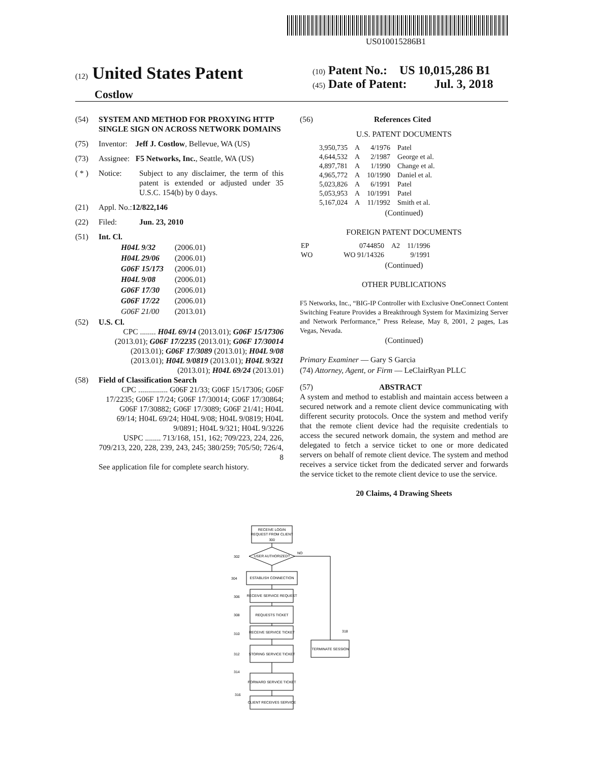US010015286B1
(12) United States Patent
Costlow
(10) Patent No.: US 10,015,286 B1
(45) Date of Patent: Jul. 3, 2018
(54) SYSTEM AND METHOD FOR PROXYING HTTP SINGLE SIGN ON ACROSS NETWORK DOMAINS
(75) Inventor: Jeff J. Costlow, Bellevue, WA (US)
(73) Assignee: F5 Networks, Inc., Seattle, WA (US)
( * ) Notice: Subject to any disclaimer, the term of this patent is extended or adjusted under 35 U.S.C. 154(b) by 0 days.
(21) Appl. No.: 12/822,146
(22) Filed: Jun. 23, 2010
(51) Int. Cl.
| H04L 9/32 | (2006.01) |
| H04L 29/06 | (2006.01) |
| G06F 15/173 | (2006.01) |
| H04L 9/08 | (2006.01) |
| G06F 17/30 | (2006.01) |
| G06F 17/22 | (2006.01) |
| G06F 21/00 | (2013.01) |
(52) U.S. Cl.
CPC ........ H04L 69/14 (2013.01); G06F 15/17306 (2013.01); G06F 17/2235 (2013.01); G06F 17/30014 (2013.01); G06F 17/3089 (2013.01); H04L 9/08 (2013.01); H04L 9/0819 (2013.01); H04L 9/321 (2013.01); H04L 69/24 (2013.01)
(58) Field of Classification Search
CPC ............... G06F 21/33; G06F 15/17306; G06F 17/2235; G06F 17/24; G06F 17/30014; G06F 17/30864; G06F 17/30882; G06F 17/3089; G06F 21/41; H04L 69/14; H04L 69/24; H04L 9/08; H04L 9/0819; H04L 9/0891; H04L 9/321; H04L 9/3226
USPC ........ 713/168, 151, 162; 709/223, 224, 226, 709/213, 220, 228, 239, 243, 245; 380/259; 705/50; 726/4, 8
See application file for complete search history.
(56) References Cited
U.S. PATENT DOCUMENTS
| 3,950,735 | A | 4/1976 | Patel |
| 4,644,532 | A | 2/1987 | George et al. |
| 4,897,781 | A | 1/1990 | Change et al. |
| 4,965,772 | A | 10/1990 | Daniel et al. |
| 5,023,826 | A | 6/1991 | Patel |
| 5,053,953 | A | 10/1991 | Patel |
| 5,167,024 | A | 11/1992 | Smith et al. |
(Continued)
FOREIGN PATENT DOCUMENTS
| EP | 0744850 | A2 | 11/1996 |
| WO | WO 91/14326 | | 9/1991 |
(Continued)
OTHER PUBLICATIONS
F5 Networks, Inc., “BIG-IP Controller with Exclusive OneConnect Content Switching Feature Provides a Breakthrough System for Maximizing Server and Network Performance,” Press Release, May 8, 2001, 2 pages, Las Vegas, Nevada.
(Continued)
Primary Examiner — Gary S Garcia
(74) Attorney, Agent, or Firm — LeClairRyan PLLC
(57) ABSTRACT
A system and method to establish and maintain access between a secured network and a remote client device communicating with different security protocols. Once the system and method verify that the remote client device had the requisite credentials to access the secured network domain, the system and method are delegated to fetch a service ticket to one or more dedicated servers on behalf of remote client device. The system and method receives a service ticket from the dedicated server and forwards the service ticket to the remote client device to use the service.
20 Claims, 4 Drawing Sheets
RECEIVE LOGIN
REQUEST FROM CLIENT
300
USER AUTHORIZED?
NO
302
ESTABLISH CONNECTION
304
RECEIVE SERVICE REQUEST
306
REQUESTS TICKET
308
RECEIVE SERVICE TICKET
310
STORING SERVICE TICKET
312
FORWARD SERVICE TICKET
314
CLIENT RECEIVES SERVICE
316
TERMINATE SESSION
318